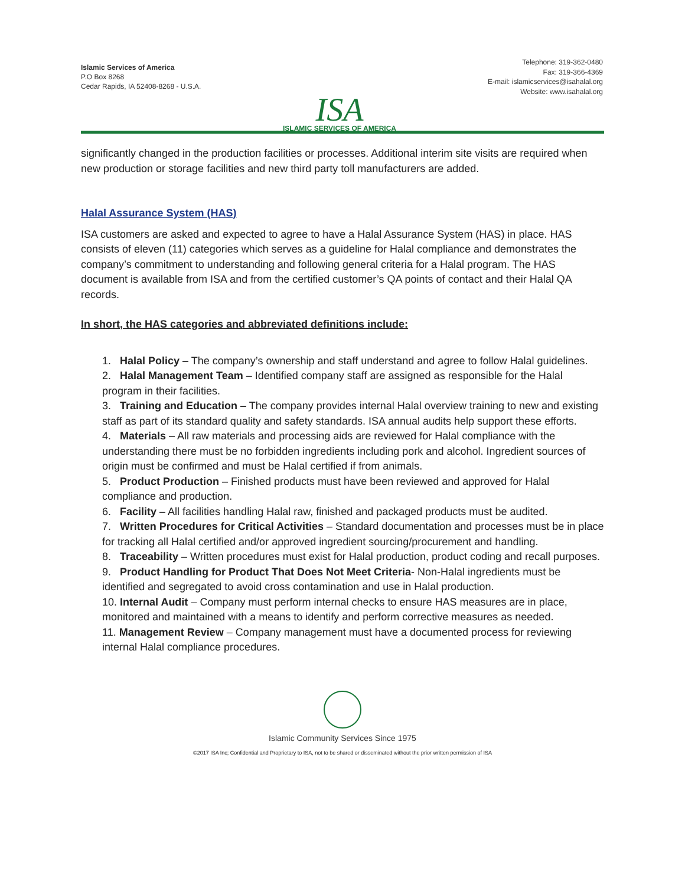Islamic Services of America
P.O Box 8268
Cedar Rapids, IA 52408-8268 - U.S.A.
Telephone: 319-362-0480
Fax: 319-366-4369
E-mail: islamicservices@isahalal.org
Website: www.isahalal.org
ISA
ISLAMIC SERVICES OF AMERICA
significantly changed in the production facilities or processes. Additional interim site visits are required when new production or storage facilities and new third party toll manufacturers are added.
Halal Assurance System (HAS)
ISA customers are asked and expected to agree to have a Halal Assurance System (HAS) in place. HAS consists of eleven (11) categories which serves as a guideline for Halal compliance and demonstrates the company’s commitment to understanding and following general criteria for a Halal program. The HAS document is available from ISA and from the certified customer’s QA points of contact and their Halal QA records.
In short, the HAS categories and abbreviated definitions include:
1. Halal Policy – The company’s ownership and staff understand and agree to follow Halal guidelines.
2. Halal Management Team – Identified company staff are assigned as responsible for the Halal program in their facilities.
3. Training and Education – The company provides internal Halal overview training to new and existing staff as part of its standard quality and safety standards. ISA annual audits help support these efforts.
4. Materials – All raw materials and processing aids are reviewed for Halal compliance with the understanding there must be no forbidden ingredients including pork and alcohol. Ingredient sources of origin must be confirmed and must be Halal certified if from animals.
5. Product Production – Finished products must have been reviewed and approved for Halal compliance and production.
6. Facility – All facilities handling Halal raw, finished and packaged products must be audited.
7. Written Procedures for Critical Activities – Standard documentation and processes must be in place for tracking all Halal certified and/or approved ingredient sourcing/procurement and handling.
8. Traceability – Written procedures must exist for Halal production, product coding and recall purposes.
9. Product Handling for Product That Does Not Meet Criteria- Non-Halal ingredients must be identified and segregated to avoid cross contamination and use in Halal production.
10. Internal Audit – Company must perform internal checks to ensure HAS measures are in place, monitored and maintained with a means to identify and perform corrective measures as needed.
11. Management Review – Company management must have a documented process for reviewing internal Halal compliance procedures.
Islamic Community Services Since 1975
©2017 ISA Inc; Confidential and Proprietary to ISA, not to be shared or disseminated without the prior written permission of ISA